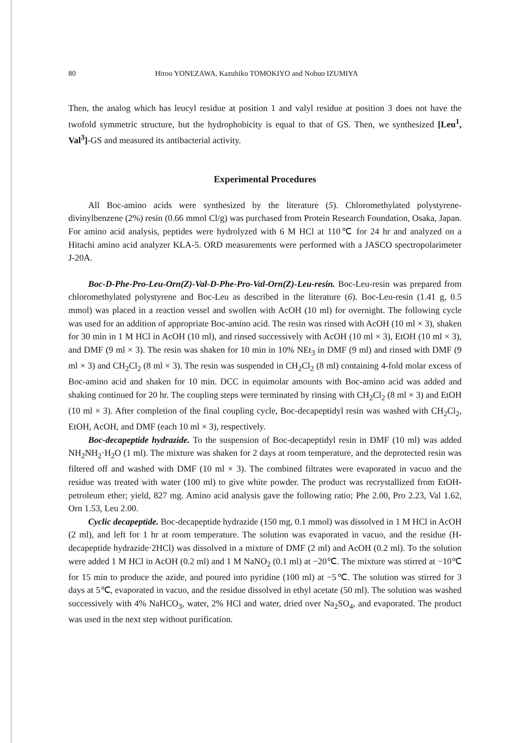80 Hiroo YONEZAWA, Kazuhiko TOMOKIYO and Nobuo IZUMIYA
Then, the analog which has leucyl residue at position 1 and valyl residue at position 3 does not have the twofold symmetric structure, but the hydrophobicity is equal to that of GS. Then, we synthesized [Leu<sup>1</sup>, Val<sup>3</sup>]-GS and measured its antibacterial activity.
Experimental Procedures
All Boc-amino acids were synthesized by the literature (5). Chloromethylated polystyrene-divinylbenzene (2%) resin (0.66 mmol Cl/g) was purchased from Protein Research Foundation, Osaka, Japan. For amino acid analysis, peptides were hydrolyzed with 6 M HCl at 110℃ for 24 hr and analyzed on a Hitachi amino acid analyzer KLA-5. ORD measurements were performed with a JASCO spectropolarimeter J-20A.
Boc-D-Phe-Pro-Leu-Orn(Z)-Val-D-Phe-Pro-Val-Orn(Z)-Leu-resin. Boc-Leu-resin was prepared from chloromethylated polystyrene and Boc-Leu as described in the literature (6). Boc-Leu-resin (1.41 g, 0.5 mmol) was placed in a reaction vessel and swollen with AcOH (10 ml) for overnight. The following cycle was used for an addition of appropriate Boc-amino acid. The resin was rinsed with AcOH (10 ml × 3), shaken for 30 min in 1 M HCl in AcOH (10 ml), and rinsed successively with AcOH (10 ml × 3), EtOH (10 ml × 3), and DMF (9 ml × 3). The resin was shaken for 10 min in 10% NEt<sub>3</sub> in DMF (9 ml) and rinsed with DMF (9 ml × 3) and CH<sub>2</sub>Cl<sub>2</sub> (8 ml × 3). The resin was suspended in CH<sub>2</sub>Cl<sub>2</sub> (8 ml) containing 4-fold molar excess of Boc-amino acid and shaken for 10 min. DCC in equimolar amounts with Boc-amino acid was added and shaking continued for 20 hr. The coupling steps were terminated by rinsing with CH<sub>2</sub>Cl<sub>2</sub> (8 ml × 3) and EtOH (10 ml × 3). After completion of the final coupling cycle, Boc-decapeptidyl resin was washed with CH<sub>2</sub>Cl<sub>2</sub>, EtOH, AcOH, and DMF (each 10 ml × 3), respectively.
Boc-decapeptide hydrazide. To the suspension of Boc-decapeptidyl resin in DMF (10 ml) was added NH<sub>2</sub>NH<sub>2</sub>·H<sub>2</sub>O (1 ml). The mixture was shaken for 2 days at room temperature, and the deprotected resin was filtered off and washed with DMF (10 ml × 3). The combined filtrates were evaporated in vacuo and the residue was treated with water (100 ml) to give white powder. The product was recrystallized from EtOH-petroleum ether; yield, 827 mg. Amino acid analysis gave the following ratio; Phe 2.00, Pro 2.23, Val 1.62, Orn 1.53, Leu 2.00.
Cyclic decapeptide. Boc-decapeptide hydrazide (150 mg, 0.1 mmol) was dissolved in 1 M HCl in AcOH (2 ml), and left for 1 hr at room temperature. The solution was evaporated in vacuo, and the residue (H-decapeptide hydrazide·2HCl) was dissolved in a mixture of DMF (2 ml) and AcOH (0.2 ml). To the solution were added 1 M HCl in AcOH (0.2 ml) and 1 M NaNO<sub>2</sub> (0.1 ml) at −20℃. The mixture was stirred at −10℃ for 15 min to produce the azide, and poured into pyridine (100 ml) at −5℃. The solution was stirred for 3 days at 5℃, evaporated in vacuo, and the residue dissolved in ethyl acetate (50 ml). The solution was washed successively with 4% NaHCO<sub>3</sub>, water, 2% HCl and water, dried over Na<sub>2</sub>SO<sub>4</sub>, and evaporated. The product was used in the next step without purification.